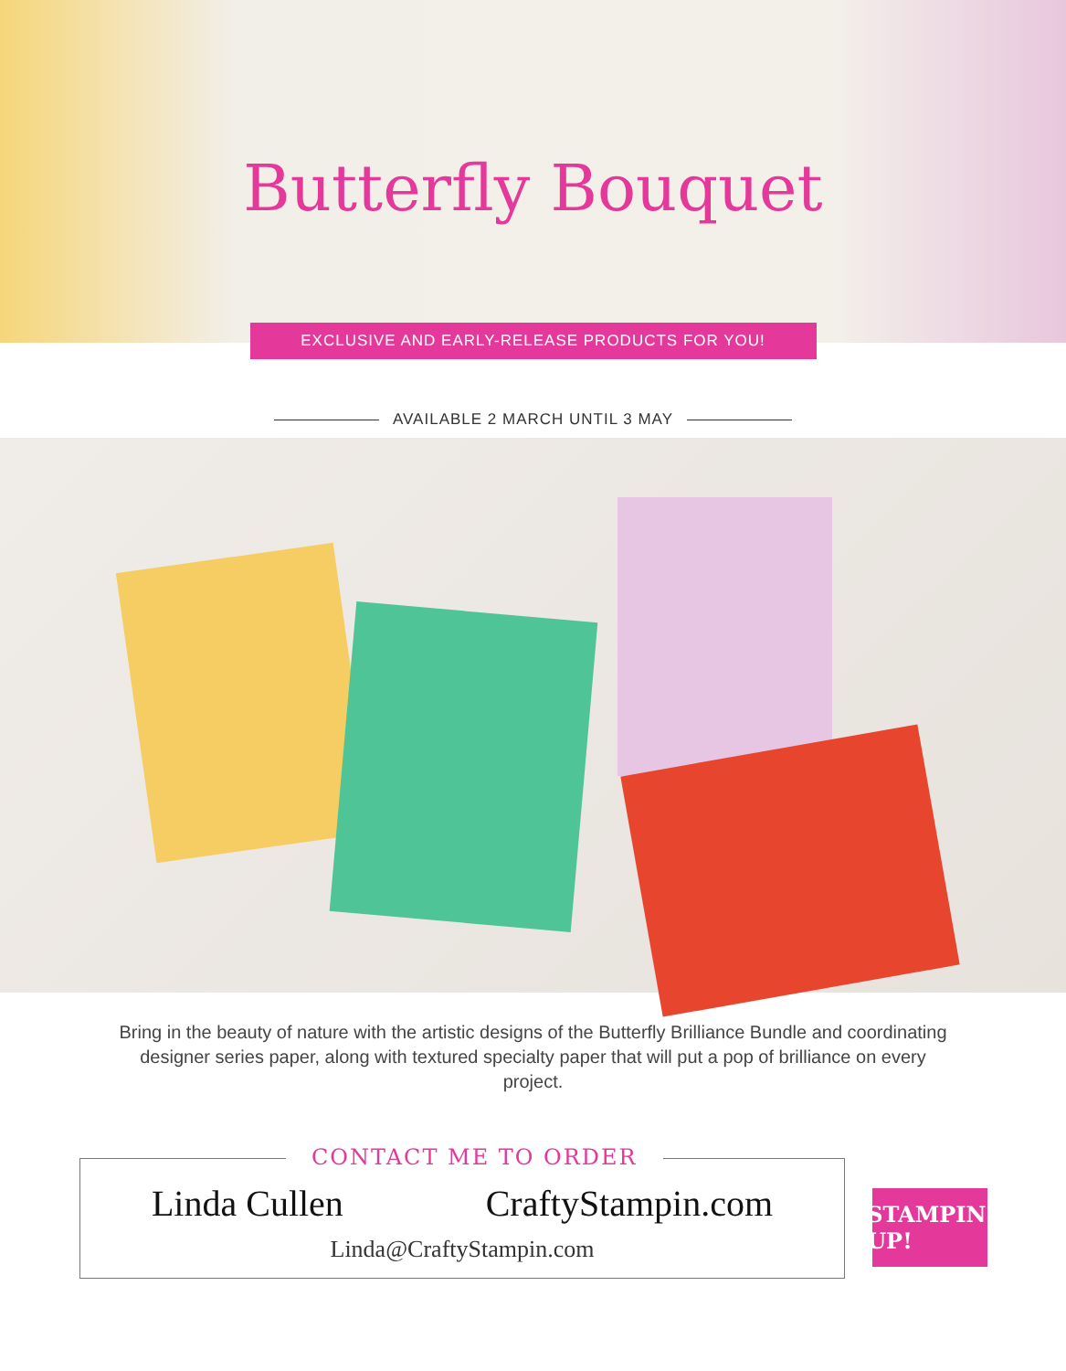Butterfly Bouquet
EXCLUSIVE AND EARLY-RELEASE PRODUCTS FOR YOU!
AVAILABLE 2 MARCH UNTIL 3 MAY
Bring in the beauty of nature with the artistic designs of the Butterfly Brilliance Bundle and coordinating designer series paper, along with textured specialty paper that will put a pop of brilliance on every project.
CONTACT ME TO ORDER
Linda Cullen CraftyStampin.com
Linda@CraftyStampin.com
STAMPIN' UP!